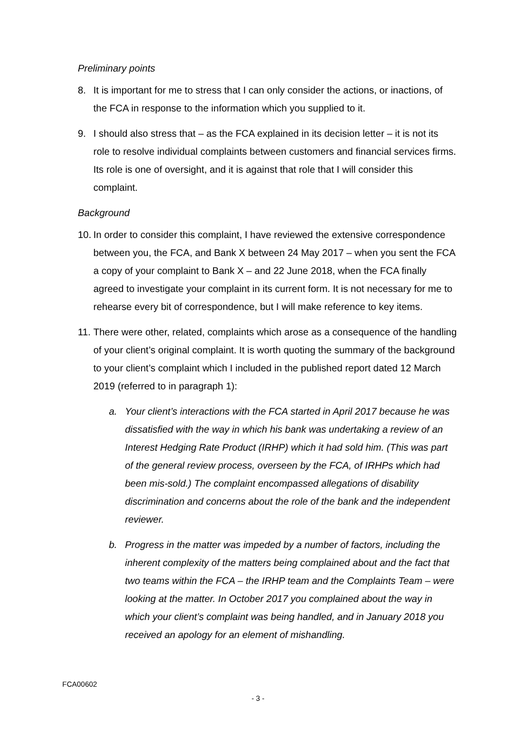Preliminary points
8. It is important for me to stress that I can only consider the actions, or inactions, of the FCA in response to the information which you supplied to it.
9. I should also stress that – as the FCA explained in its decision letter – it is not its role to resolve individual complaints between customers and financial services firms. Its role is one of oversight, and it is against that role that I will consider this complaint.
Background
10.
In order to consider this complaint, I have reviewed the extensive correspondence between you, the FCA, and Bank X between 24 May 2017 – when you sent the FCA a copy of your complaint to Bank X – and 22 June 2018, when the FCA finally agreed to investigate your complaint in its current form. It is not necessary for me to rehearse every bit of correspondence, but I will make reference to key items.
11.
There were other, related, complaints which arose as a consequence of the handling of your client’s original complaint. It is worth quoting the summary of the background to your client’s complaint which I included in the published report dated 12 March 2019 (referred to in paragraph 1):
a. Your client’s interactions with the FCA started in April 2017 because he was dissatisfied with the way in which his bank was undertaking a review of an Interest Hedging Rate Product (IRHP) which it had sold him. (This was part of the general review process, overseen by the FCA, of IRHPs which had been mis-sold.) The complaint encompassed allegations of disability discrimination and concerns about the role of the bank and the independent reviewer.
b. Progress in the matter was impeded by a number of factors, including the inherent complexity of the matters being complained about and the fact that two teams within the FCA – the IRHP team and the Complaints Team – were looking at the matter. In October 2017 you complained about the way in which your client’s complaint was being handled, and in January 2018 you received an apology for an element of mishandling.
FCA00602
- 3 -